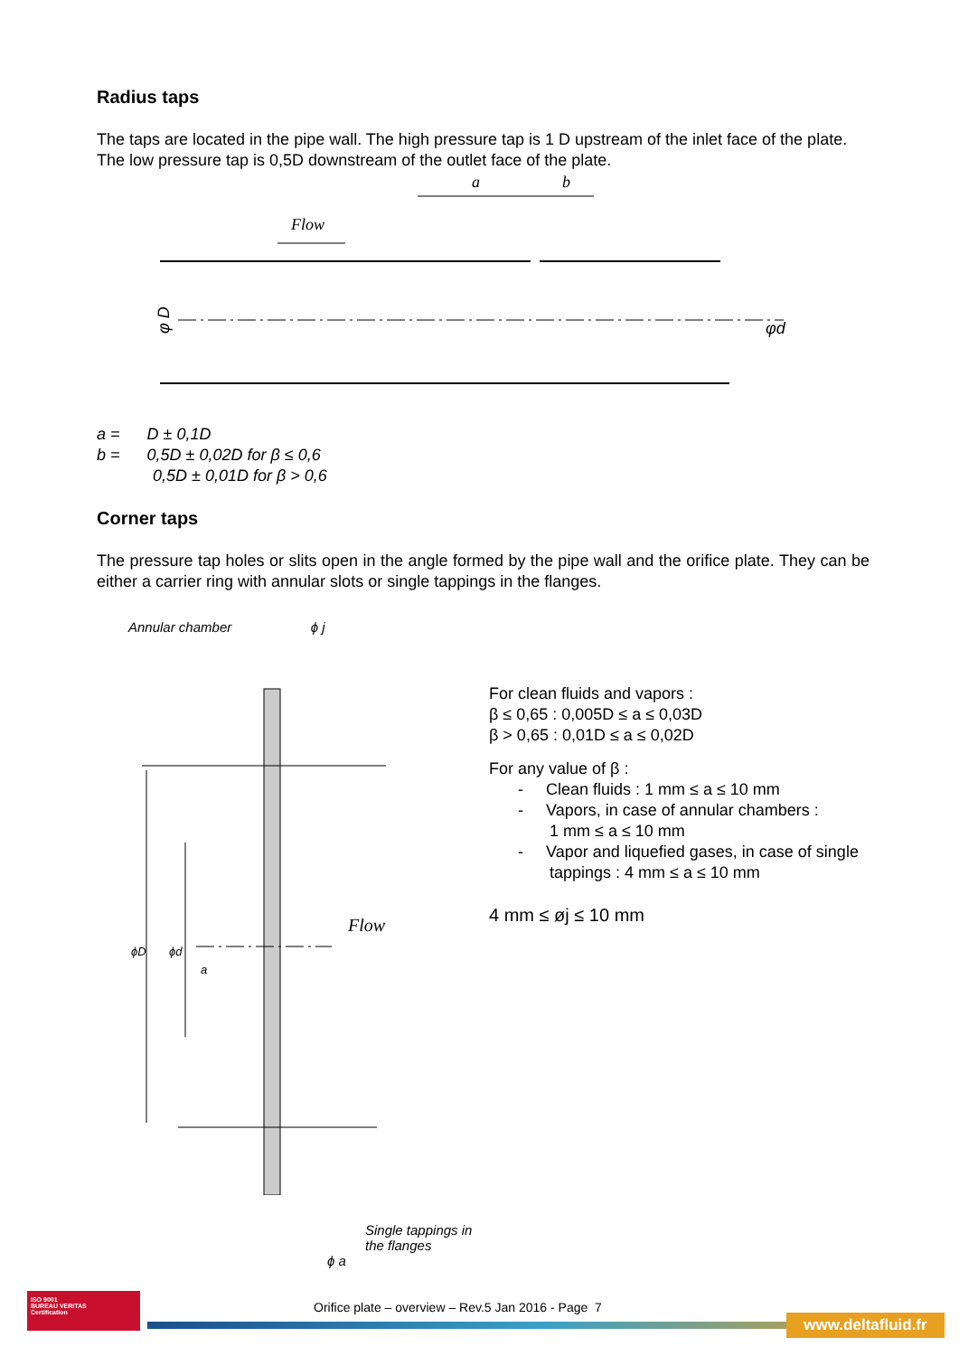Radius taps
The taps are located in the pipe wall. The high pressure tap is 1 D upstream of the inlet face of the plate. The low pressure tap is 0,5D downstream of the outlet face of the plate.
a
b
Flow
φ D
φd
a = D ± 0,1D
b = 0,5D ± 0,02D for β ≤ 0,6
0,5D ± 0,01D for β > 0,6
Corner taps
The pressure tap holes or slits open in the angle formed by the pipe wall and the orifice plate. They can be either a carrier ring with annular slots or single tappings in the flanges.
Annular chamber ϕ j
ϕD
ϕd
a
Flow
Single tappings in the flanges
ϕ a
For clean fluids and vapors :
β ≤ 0,65 : 0,005D ≤ a ≤ 0,03D
β > 0,65 : 0,01D ≤ a ≤ 0,02D
For any value of β :
- Clean fluids : 1 mm ≤ a ≤ 10 mm
- Vapors, in case of annular chambers :
1 mm ≤ a ≤ 10 mm
- Vapor and liquefied gases, in case of single
tappings : 4 mm ≤ a ≤ 10 mm
4 mm ≤ øj ≤ 10 mm
ISO 9001
BUREAU VERITAS
Certification
Orifice plate – overview – Rev.5 Jan 2016 - Page 7
www.deltafluid.fr